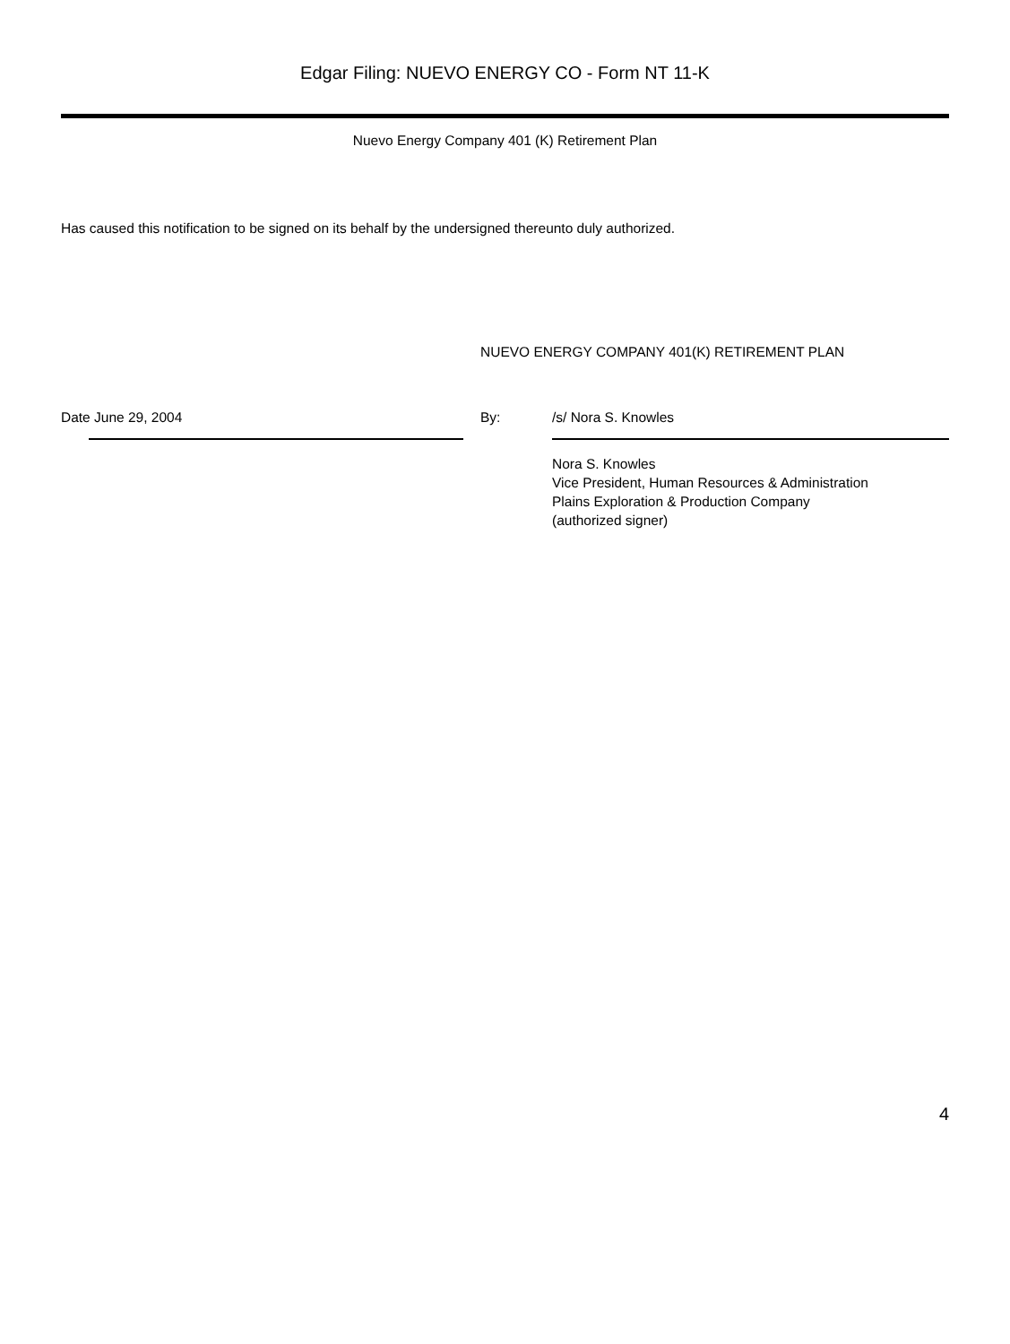Edgar Filing: NUEVO ENERGY CO - Form NT 11-K
Nuevo Energy Company 401 (K) Retirement Plan
Has caused this notification to be signed on its behalf by the undersigned thereunto duly authorized.
NUEVO ENERGY COMPANY 401(K) RETIREMENT PLAN
Date June 29, 2004 By: /s/ Nora S. Knowles
Nora S. Knowles
Vice President, Human Resources & Administration
Plains Exploration & Production Company
(authorized signer)
4